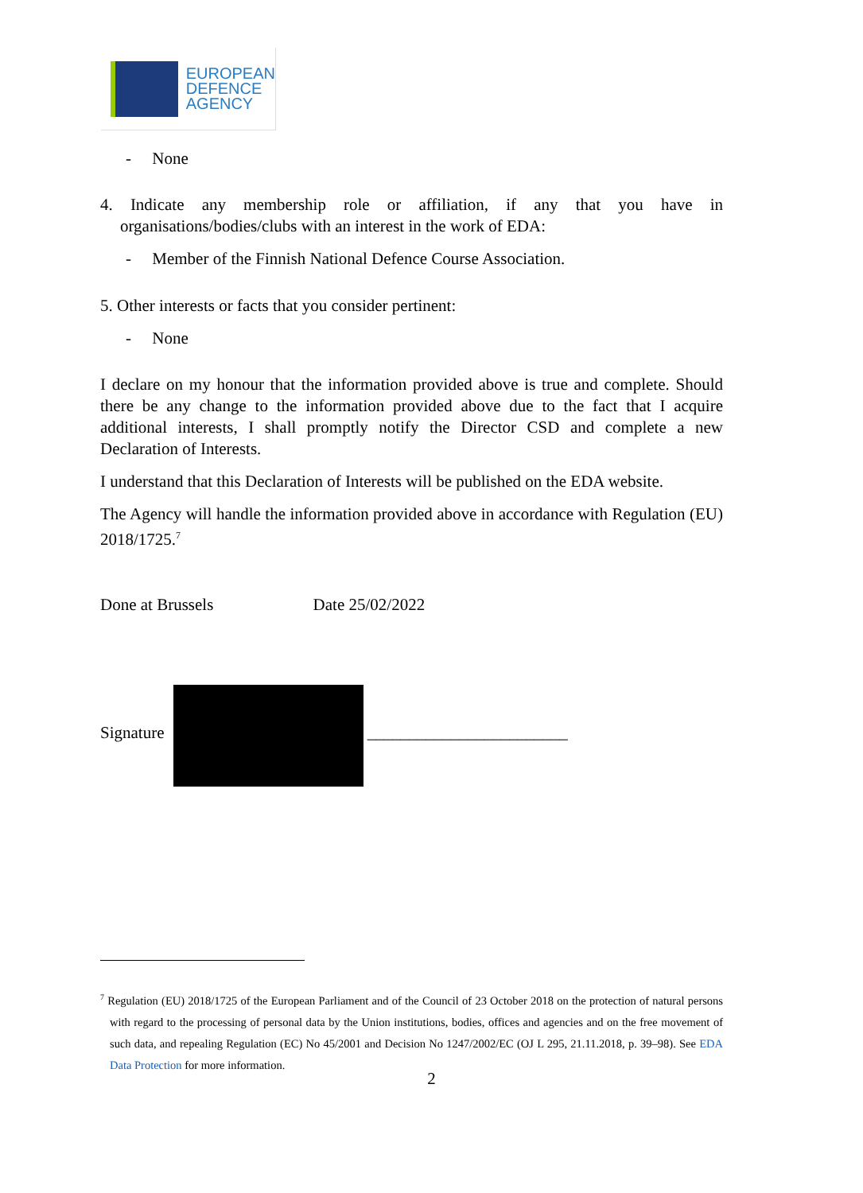EUROPEAN
DEFENCE
AGENCY
- None
4. Indicate any membership role or affiliation, if any that you have in organisations/bodies/clubs with an interest in the work of EDA:
- Member of the Finnish National Defence Course Association.
5. Other interests or facts that you consider pertinent:
- None
I declare on my honour that the information provided above is true and complete. Should there be any change to the information provided above due to the fact that I acquire additional interests, I shall promptly notify the Director CSD and complete a new Declaration of Interests.
I understand that this Declaration of Interests will be published on the EDA website.
The Agency will handle the information provided above in accordance with Regulation (EU) 2018/1725.<sup>7</sup>
Done at Brussels Date 25/02/2022
Signature ________________________
<sup>7</sup> Regulation (EU) 2018/1725 of the European Parliament and of the Council of 23 October 2018 on the protection of natural persons with regard to the processing of personal data by the Union institutions, bodies, offices and agencies and on the free movement of such data, and repealing Regulation (EC) No 45/2001 and Decision No 1247/2002/EC (OJ L 295, 21.11.2018, p. 39–98). See EDA Data Protection for more information.
2